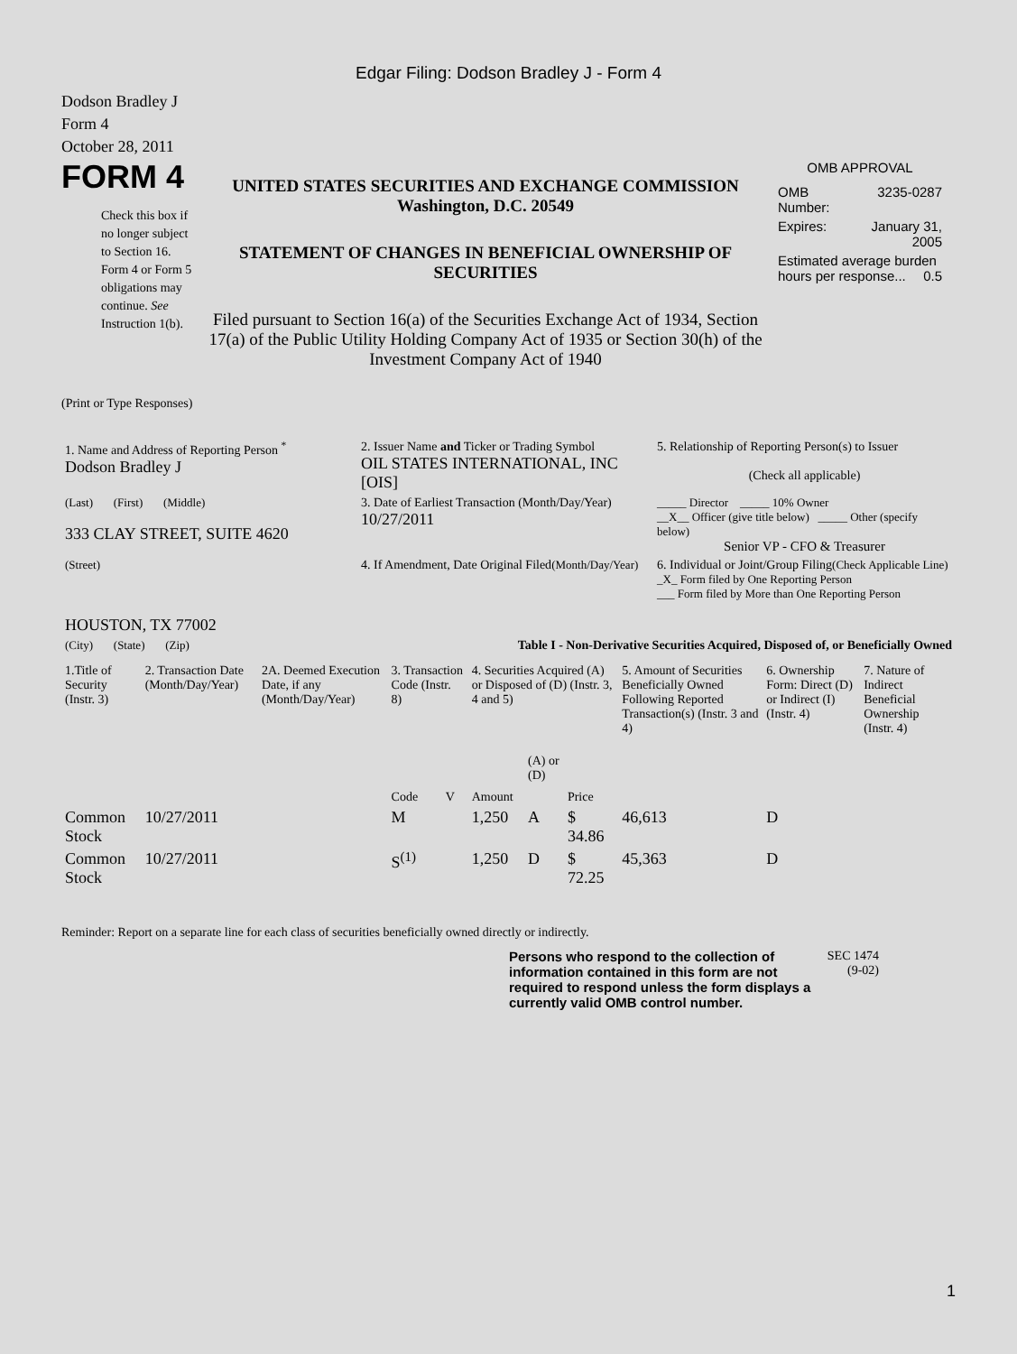Edgar Filing: Dodson Bradley J - Form 4
Dodson Bradley J
Form 4
October 28, 2011
FORM 4
Check this box if no longer subject to Section 16. Form 4 or Form 5 obligations may continue. See Instruction 1(b).
UNITED STATES SECURITIES AND EXCHANGE COMMISSION
Washington, D.C. 20549
STATEMENT OF CHANGES IN BENEFICIAL OWNERSHIP OF SECURITIES
Filed pursuant to Section 16(a) of the Securities Exchange Act of 1934, Section 17(a) of the Public Utility Holding Company Act of 1935 or Section 30(h) of the Investment Company Act of 1940
OMB APPROVAL
| OMB Number: | 3235-0287 |
| Expires: | January 31, 2005 |
| Estimated average burden hours per response... 0.5 | |
(Print or Type Responses)
| 1. Name and Address of Reporting Person <sup>*</sup> Dodson Bradley J | 2. Issuer Name and Ticker or Trading Symbol OIL STATES INTERNATIONAL, INC [OIS] | 5. Relationship of Reporting Person(s) to Issuer (Check all applicable) |
| (Last) (First) (Middle) 333 CLAY STREET, SUITE 4620 | 3. Date of Earliest Transaction (Month/Day/Year) 10/27/2011 | _____ Director _____ 10% Owner __X__ Officer (give title below) _____ Other (specify below) Senior VP - CFO & Treasurer |
| (Street) HOUSTON, TX 77002 | 4. If Amendment, Date Original Filed (Month/Day/Year) | 6. Individual or Joint/Group Filing (Check Applicable Line) _X_ Form filed by One Reporting Person ___ Form filed by More than One Reporting Person |
| (City) (State) (Zip) | Table I - Non-Derivative Securities Acquired, Disposed of, or Beneficially Owned | |
| 1.Title of Security (Instr. 3) | 2. Transaction Date (Month/Day/Year) | 2A. Deemed Execution Date, if any (Month/Day/Year) | 3. Transaction Code (Instr. 8) | | 4. Securities Acquired (A) or Disposed of (D) (Instr. 3, 4 and 5) | | | 5. Amount of Securities Beneficially Owned Following Reported Transaction(s) (Instr. 3 and 4) | 6. Ownership Form: Direct (D) or Indirect (I) (Instr. 4) | 7. Nature of Indirect Beneficial Ownership (Instr. 4) |
| --- | --- | --- | --- | --- | --- | --- | --- | --- | --- | --- |
| | | | Code | V | Amount | (A) or (D) | Price | | | |
| Common Stock | 10/27/2011 | | M | | 1,250 | A | $ 34.86 | 46,613 | D | |
| Common Stock | 10/27/2011 | | S<sup>(1)</sup> | | 1,250 | D | $ 72.25 | 45,363 | D | |
Reminder: Report on a separate line for each class of securities beneficially owned directly or indirectly.
Persons who respond to the collection of information contained in this form are not required to respond unless the form displays a currently valid OMB control number.
SEC 1474 (9-02)
1